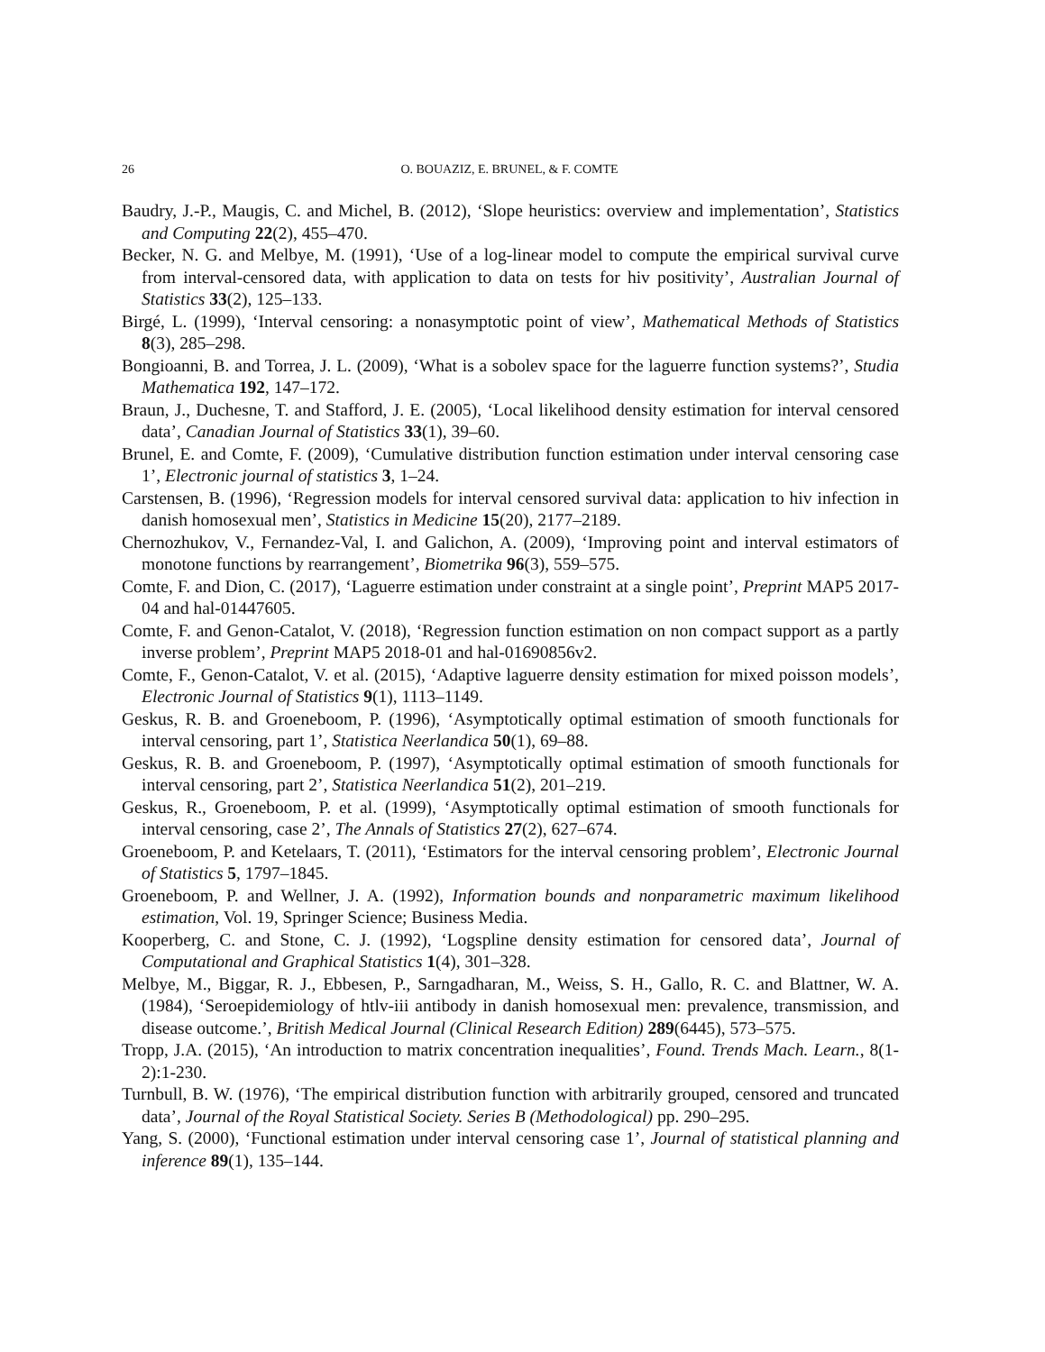26 O. BOUAZIZ, E. BRUNEL, & F. COMTE
Baudry, J.-P., Maugis, C. and Michel, B. (2012), ‘Slope heuristics: overview and implementation’, Statistics and Computing 22(2), 455–470.
Becker, N. G. and Melbye, M. (1991), ‘Use of a log-linear model to compute the empirical survival curve from interval-censored data, with application to data on tests for hiv positivity’, Australian Journal of Statistics 33(2), 125–133.
Birgé, L. (1999), ‘Interval censoring: a nonasymptotic point of view’, Mathematical Methods of Statistics 8(3), 285–298.
Bongioanni, B. and Torrea, J. L. (2009), ‘What is a sobolev space for the laguerre function systems?’, Studia Mathematica 192, 147–172.
Braun, J., Duchesne, T. and Stafford, J. E. (2005), ‘Local likelihood density estimation for interval censored data’, Canadian Journal of Statistics 33(1), 39–60.
Brunel, E. and Comte, F. (2009), ‘Cumulative distribution function estimation under interval censoring case 1’, Electronic journal of statistics 3, 1–24.
Carstensen, B. (1996), ‘Regression models for interval censored survival data: application to hiv infection in danish homosexual men’, Statistics in Medicine 15(20), 2177–2189.
Chernozhukov, V., Fernandez-Val, I. and Galichon, A. (2009), ‘Improving point and interval estimators of monotone functions by rearrangement’, Biometrika 96(3), 559–575.
Comte, F. and Dion, C. (2017), ‘Laguerre estimation under constraint at a single point’, Preprint MAP5 2017-04 and hal-01447605.
Comte, F. and Genon-Catalot, V. (2018), ‘Regression function estimation on non compact support as a partly inverse problem’, Preprint MAP5 2018-01 and hal-01690856v2.
Comte, F., Genon-Catalot, V. et al. (2015), ‘Adaptive laguerre density estimation for mixed poisson models’, Electronic Journal of Statistics 9(1), 1113–1149.
Geskus, R. B. and Groeneboom, P. (1996), ‘Asymptotically optimal estimation of smooth functionals for interval censoring, part 1’, Statistica Neerlandica 50(1), 69–88.
Geskus, R. B. and Groeneboom, P. (1997), ‘Asymptotically optimal estimation of smooth functionals for interval censoring, part 2’, Statistica Neerlandica 51(2), 201–219.
Geskus, R., Groeneboom, P. et al. (1999), ‘Asymptotically optimal estimation of smooth functionals for interval censoring, case 2’, The Annals of Statistics 27(2), 627–674.
Groeneboom, P. and Ketelaars, T. (2011), ‘Estimators for the interval censoring problem’, Electronic Journal of Statistics 5, 1797–1845.
Groeneboom, P. and Wellner, J. A. (1992), Information bounds and nonparametric maximum likelihood estimation, Vol. 19, Springer Science; Business Media.
Kooperberg, C. and Stone, C. J. (1992), ‘Logspline density estimation for censored data’, Journal of Computational and Graphical Statistics 1(4), 301–328.
Melbye, M., Biggar, R. J., Ebbesen, P., Sarngadharan, M., Weiss, S. H., Gallo, R. C. and Blattner, W. A. (1984), ‘Seroepidemiology of htlv-iii antibody in danish homosexual men: prevalence, transmission, and disease outcome.’, British Medical Journal (Clinical Research Edition) 289(6445), 573–575.
Tropp, J.A. (2015), ‘An introduction to matrix concentration inequalities’, Found. Trends Mach. Learn., 8(1-2):1-230.
Turnbull, B. W. (1976), ‘The empirical distribution function with arbitrarily grouped, censored and truncated data’, Journal of the Royal Statistical Society. Series B (Methodological) pp. 290–295.
Yang, S. (2000), ‘Functional estimation under interval censoring case 1’, Journal of statistical planning and inference 89(1), 135–144.